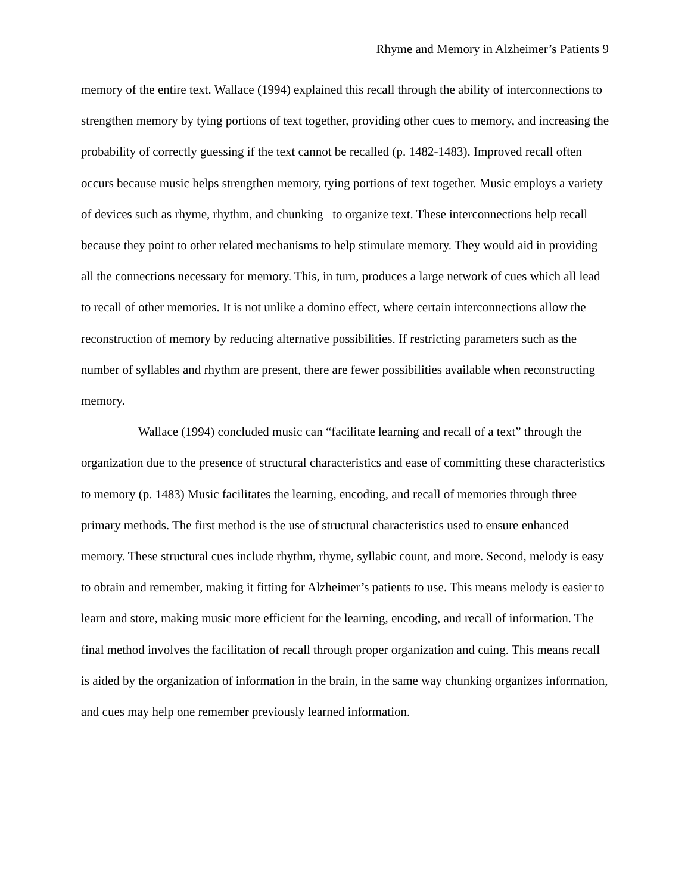Rhyme and Memory in Alzheimer’s Patients 9
memory of the entire text. Wallace (1994) explained this recall through the ability of interconnections to strengthen memory by tying portions of text together, providing other cues to memory, and increasing the probability of correctly guessing if the text cannot be recalled (p. 1482-1483). Improved recall often occurs because music helps strengthen memory, tying portions of text together. Music employs a variety of devices such as rhyme, rhythm, and chunking to organize text. These interconnections help recall because they point to other related mechanisms to help stimulate memory. They would aid in providing all the connections necessary for memory. This, in turn, produces a large network of cues which all lead to recall of other memories. It is not unlike a domino effect, where certain interconnections allow the reconstruction of memory by reducing alternative possibilities. If restricting parameters such as the number of syllables and rhythm are present, there are fewer possibilities available when reconstructing memory.
Wallace (1994) concluded music can “facilitate learning and recall of a text” through the organization due to the presence of structural characteristics and ease of committing these characteristics to memory (p. 1483) Music facilitates the learning, encoding, and recall of memories through three primary methods. The first method is the use of structural characteristics used to ensure enhanced memory. These structural cues include rhythm, rhyme, syllabic count, and more. Second, melody is easy to obtain and remember, making it fitting for Alzheimer’s patients to use. This means melody is easier to learn and store, making music more efficient for the learning, encoding, and recall of information. The final method involves the facilitation of recall through proper organization and cuing. This means recall is aided by the organization of information in the brain, in the same way chunking organizes information, and cues may help one remember previously learned information.